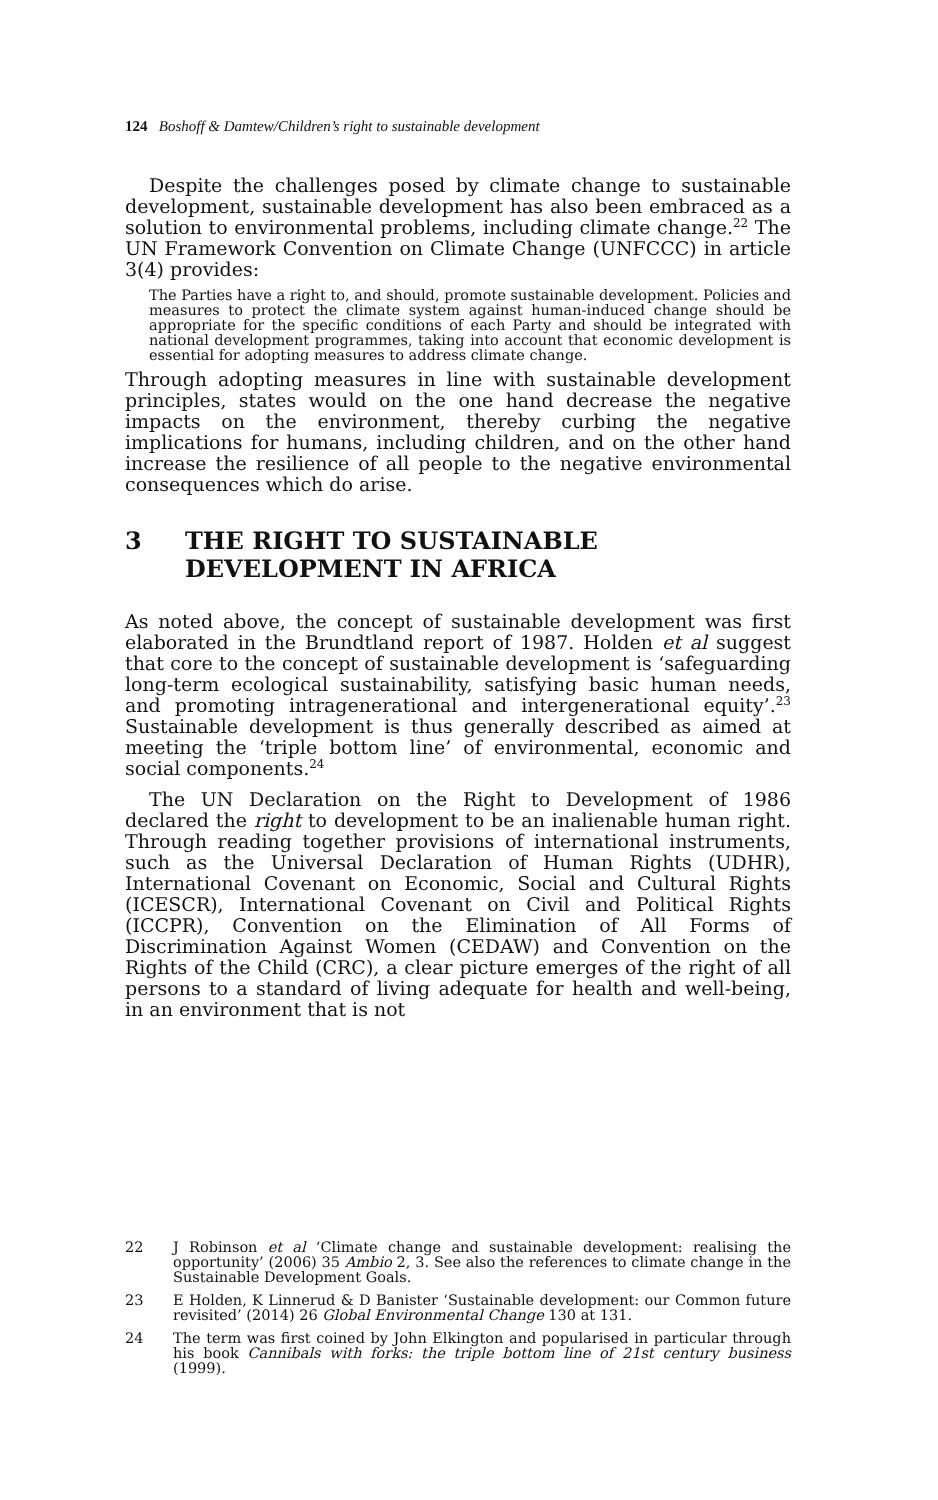124 Boshoff & Damtew/Children’s right to sustainable development
Despite the challenges posed by climate change to sustainable development, sustainable development has also been embraced as a solution to environmental problems, including climate change.<sup>22</sup> The UN Framework Convention on Climate Change (UNFCCC) in article 3(4) provides:
The Parties have a right to, and should, promote sustainable development. Policies and measures to protect the climate system against human-induced change should be appropriate for the specific conditions of each Party and should be integrated with national development programmes, taking into account that economic development is essential for adopting measures to address climate change.
Through adopting measures in line with sustainable development principles, states would on the one hand decrease the negative impacts on the environment, thereby curbing the negative implications for humans, including children, and on the other hand increase the resilience of all people to the negative environmental consequences which do arise.
3 THE RIGHT TO SUSTAINABLE
DEVELOPMENT IN AFRICA
As noted above, the concept of sustainable development was first elaborated in the Brundtland report of 1987. Holden et al suggest that core to the concept of sustainable development is ‘safeguarding long-term ecological sustainability, satisfying basic human needs, and promoting intragenerational and intergenerational equity’.<sup>23</sup> Sustainable development is thus generally described as aimed at meeting the ‘triple bottom line’ of environmental, economic and social components.<sup>24</sup>
The UN Declaration on the Right to Development of 1986 declared the right to development to be an inalienable human right. Through reading together provisions of international instruments, such as the Universal Declaration of Human Rights (UDHR), International Covenant on Economic, Social and Cultural Rights (ICESCR), International Covenant on Civil and Political Rights (ICCPR), Convention on the Elimination of All Forms of Discrimination Against Women (CEDAW) and Convention on the Rights of the Child (CRC), a clear picture emerges of the right of all persons to a standard of living adequate for health and well-being, in an environment that is not
22 J Robinson et al ‘Climate change and sustainable development: realising the opportunity’ (2006) 35 Ambio 2, 3. See also the references to climate change in the Sustainable Development Goals.
23 E Holden, K Linnerud & D Banister ‘Sustainable development: our Common future revisited’ (2014) 26 Global Environmental Change 130 at 131.
24 The term was first coined by John Elkington and popularised in particular through his book Cannibals with forks: the triple bottom line of 21st century business (1999).